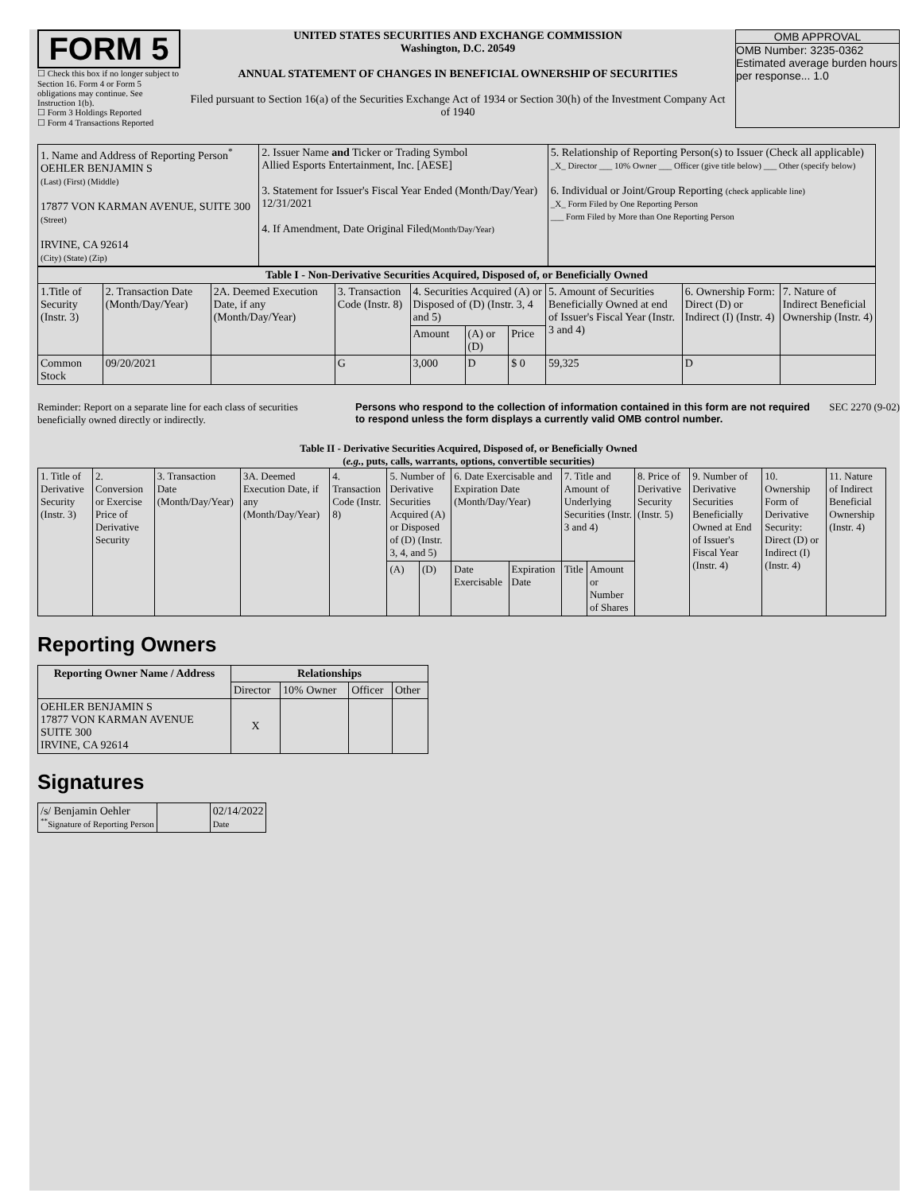FORM 5
☐ Check this box if no longer subject to Section 16. Form 4 or Form 5 obligations may continue. See Instruction 1(b).
☐ Form 3 Holdings Reported
☐ Form 4 Transactions Reported
UNITED STATES SECURITIES AND EXCHANGE COMMISSION
Washington, D.C. 20549
ANNUAL STATEMENT OF CHANGES IN BENEFICIAL OWNERSHIP OF SECURITIES
Filed pursuant to Section 16(a) of the Securities Exchange Act of 1934 or Section 30(h) of the Investment Company Act of 1940
OMB APPROVAL
OMB Number: 3235-0362
Estimated average burden hours per response... 1.0
| 1. Name and Address of Reporting Person<sup>*</sup> OEHLER BENJAMIN S (Last) (First) (Middle) 17877 VON KARMAN AVENUE, SUITE 300 (Street) IRVINE, CA 92614 (City) (State) (Zip) | 2. Issuer Name and Ticker or Trading Symbol Allied Esports Entertainment, Inc. [AESE] 3. Statement for Issuer's Fiscal Year Ended (Month/Day/Year) 12/31/2021 4. If Amendment, Date Original Filed (Month/Day/Year) | 5. Relationship of Reporting Person(s) to Issuer (Check all applicable) _X_ Director ___ 10% Owner ___ Officer (give title below) ___ Other (specify below) 6. Individual or Joint/Group Reporting (check applicable line) _X_ Form Filed by One Reporting Person ___ Form Filed by More than One Reporting Person |
| Table I - Non-Derivative Securities Acquired, Disposed of, or Beneficially Owned | | | | | | | | | |
| --- | --- | --- | --- | --- | --- | --- | --- | --- | --- |
| 1.Title of Security (Instr. 3) | 2. Transaction Date (Month/Day/Year) | 2A. Deemed Execution Date, if any (Month/Day/Year) | 3. Transaction Code (Instr. 8) | 4. Securities Acquired (A) or Disposed of (D) (Instr. 3, 4 and 5) | | | 5. Amount of Securities Beneficially Owned at end of Issuer's Fiscal Year (Instr. 3 and 4) | 6. Ownership Form: Direct (D) or Indirect (I) (Instr. 4) | 7. Nature of Indirect Beneficial Ownership (Instr. 4) |
| | | | | Amount | (A) or (D) | Price | | | |
| Common Stock | 09/20/2021 | | G | 3,000 | D | $ 0 | 59,325 | D | |
Reminder: Report on a separate line for each class of securities beneficially owned directly or indirectly.
Persons who respond to the collection of information contained in this form are not required to respond unless the form displays a currently valid OMB control number.
SEC 2270 (9-02)
Table II - Derivative Securities Acquired, Disposed of, or Beneficially Owned
(e.g., puts, calls, warrants, options, convertible securities)
| 1. Title of Derivative Security (Instr. 3) | 2. Conversion or Exercise Price of Derivative Security | 3. Transaction Date (Month/Day/Year) | 3A. Deemed Execution Date, if any (Month/Day/Year) | 4. Transaction Code (Instr. 8) | 5. Number of Derivative Securities Acquired (A) or Disposed of (D) (Instr. 3, 4, and 5) | | 6. Date Exercisable and Expiration Date (Month/Day/Year) | | 7. Title and Amount of Underlying Securities (Instr. 3 and 4) | | 8. Price of Derivative Security (Instr. 5) | 9. Number of Derivative Securities Beneficially Owned at End of Issuer's Fiscal Year (Instr. 4) | 10. Ownership Form of Derivative Security: Direct (D) or Indirect (I) (Instr. 4) | 11. Nature of Indirect Beneficial Ownership (Instr. 4) |
| | | | | | (A) | (D) | Date Exercisable | Expiration Date | Title | Amount or Number of Shares | | | | |
Reporting Owners
| Reporting Owner Name / Address | Relationships | | | |
| --- | --- | --- | --- | --- |
| | Director | 10% Owner | Officer | Other |
| OEHLER BENJAMIN S 17877 VON KARMAN AVENUE SUITE 300 IRVINE, CA 92614 | X | | | |
Signatures
| /s/ Benjamin Oehler <sup>**</sup> Signature of Reporting Person | | 02/14/2022 Date |